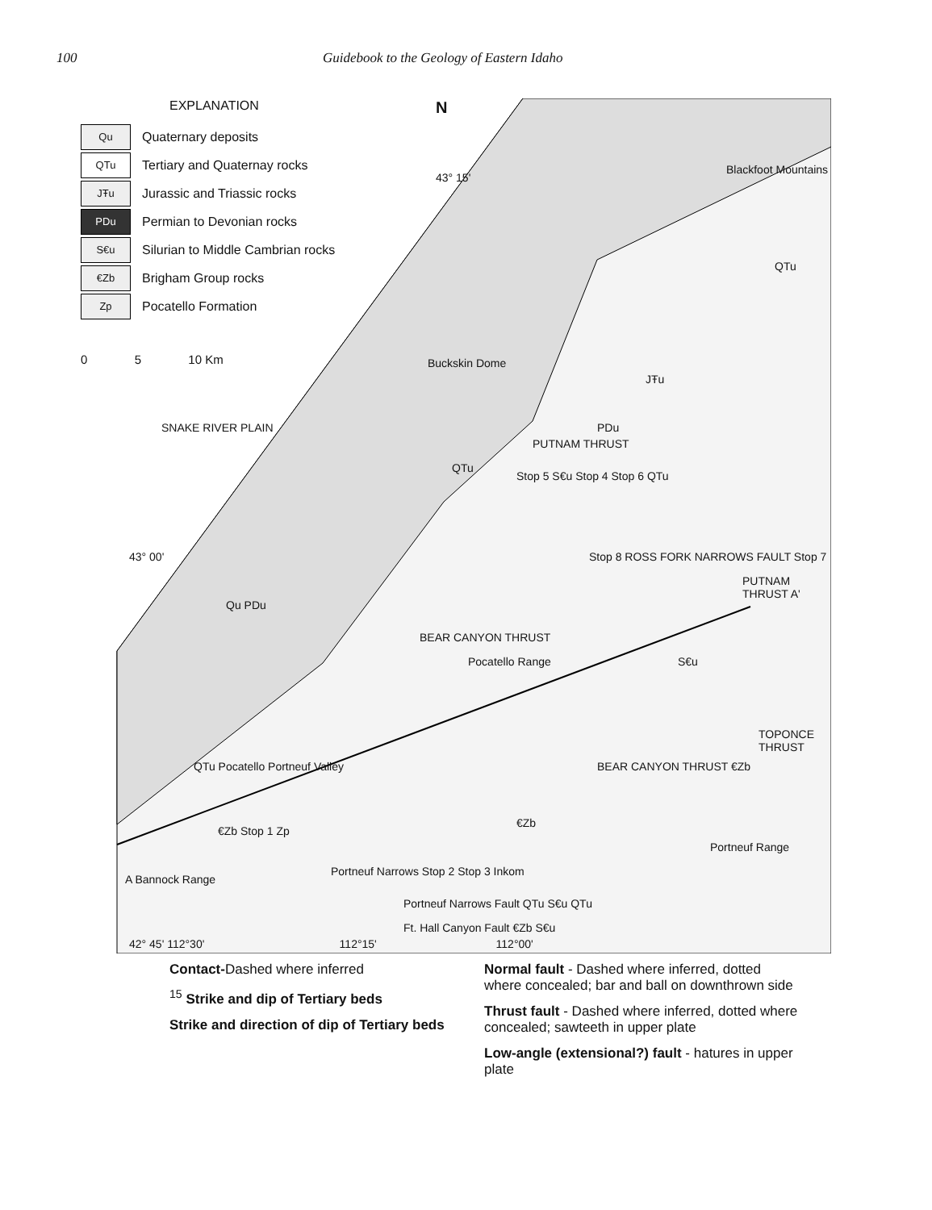100 Guidebook to the Geology of Eastern Idaho
EXPLANATION
Qu Quaternary deposits
QTu Tertiary and Quaternay rocks
JŦu Jurassic and Triassic rocks
PDu Permian to Devonian rocks
S€u Silurian to Middle Cambrian rocks
€Zb Brigham Group rocks
Zp Pocatello Formation
0 5 10 Km
N
43° 15'
Blackfoot Mountains
QTu
JŦu
Buckskin Dome
QTu
PUTNAM THRUST
PDu
Stop 5 S€u Stop 4 Stop 6 QTu
SNAKE RIVER PLAIN
43° 00' Stop 8 ROSS FORK NARROWS FAULT Stop 7
PUTNAM THRUST A'
Qu PDu
BEAR CANYON THRUST
Pocatello Range S€u
TOPONCE THRUST
QTu Pocatello Portneuf Valley BEAR CANYON THRUST €Zb
€Zb Stop 1 Zp
€Zb
Portneuf Range
A Bannock Range
Portneuf Narrows Stop 2 Stop 3 Inkom
Portneuf Narrows Fault QTu S€u QTu
Ft. Hall Canyon Fault €Zb S€u
42° 45' 112°30' 112°15' 112°00'
Contact-Dashed where inferred
<sup>15</sup> Strike and dip of Tertiary beds
Strike and direction of dip of Tertiary beds
Normal fault - Dashed where inferred, dotted where concealed; bar and ball on downthrown side
Thrust fault - Dashed where inferred, dotted where concealed; sawteeth in upper plate
Low-angle (extensional?) fault - hatures in upper plate